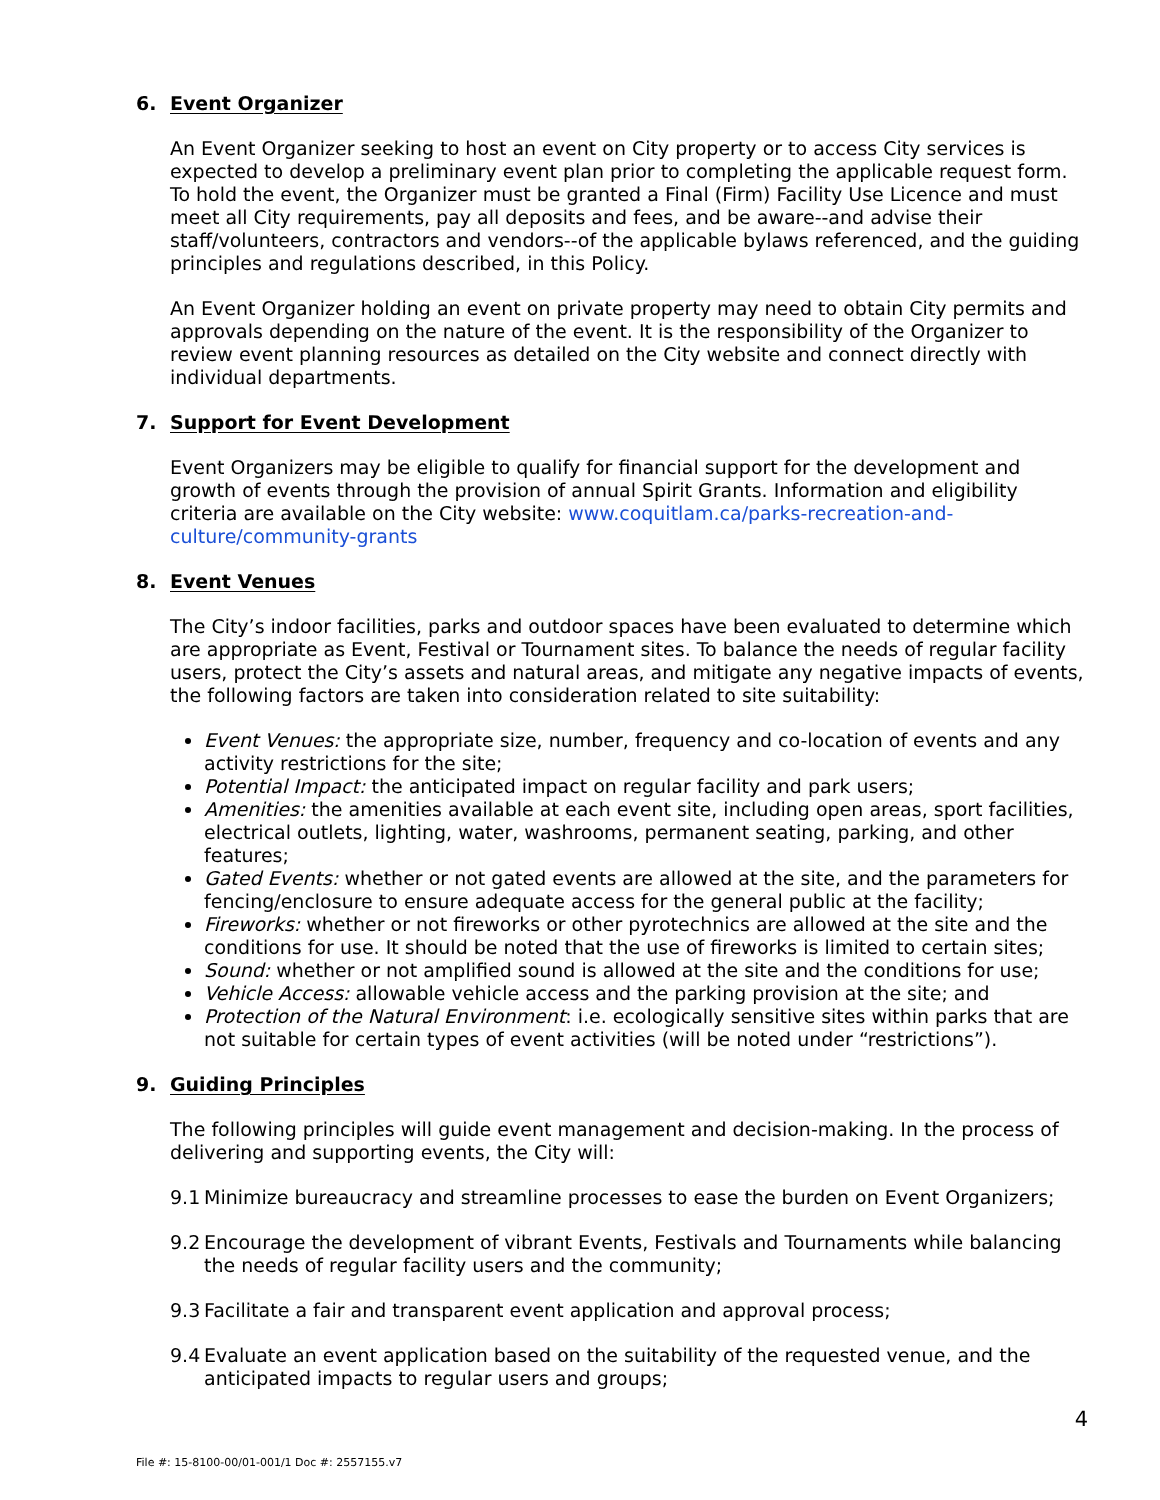6. Event Organizer
An Event Organizer seeking to host an event on City property or to access City services is expected to develop a preliminary event plan prior to completing the applicable request form. To hold the event, the Organizer must be granted a Final (Firm) Facility Use Licence and must meet all City requirements, pay all deposits and fees, and be aware--and advise their staff/volunteers, contractors and vendors--of the applicable bylaws referenced, and the guiding principles and regulations described, in this Policy.
An Event Organizer holding an event on private property may need to obtain City permits and approvals depending on the nature of the event. It is the responsibility of the Organizer to review event planning resources as detailed on the City website and connect directly with individual departments.
7. Support for Event Development
Event Organizers may be eligible to qualify for financial support for the development and growth of events through the provision of annual Spirit Grants. Information and eligibility criteria are available on the City website: www.coquitlam.ca/parks-recreation-and-culture/community-grants
8. Event Venues
The City’s indoor facilities, parks and outdoor spaces have been evaluated to determine which are appropriate as Event, Festival or Tournament sites. To balance the needs of regular facility users, protect the City’s assets and natural areas, and mitigate any negative impacts of events, the following factors are taken into consideration related to site suitability:
Event Venues: the appropriate size, number, frequency and co-location of events and any activity restrictions for the site;
Potential Impact: the anticipated impact on regular facility and park users;
Amenities: the amenities available at each event site, including open areas, sport facilities, electrical outlets, lighting, water, washrooms, permanent seating, parking, and other features;
Gated Events: whether or not gated events are allowed at the site, and the parameters for fencing/enclosure to ensure adequate access for the general public at the facility;
Fireworks: whether or not fireworks or other pyrotechnics are allowed at the site and the conditions for use. It should be noted that the use of fireworks is limited to certain sites;
Sound: whether or not amplified sound is allowed at the site and the conditions for use;
Vehicle Access: allowable vehicle access and the parking provision at the site; and
Protection of the Natural Environment: i.e. ecologically sensitive sites within parks that are not suitable for certain types of event activities (will be noted under “restrictions”).
9. Guiding Principles
The following principles will guide event management and decision-making. In the process of delivering and supporting events, the City will:
9.1 Minimize bureaucracy and streamline processes to ease the burden on Event Organizers;
9.2 Encourage the development of vibrant Events, Festivals and Tournaments while balancing the needs of regular facility users and the community;
9.3 Facilitate a fair and transparent event application and approval process;
9.4 Evaluate an event application based on the suitability of the requested venue, and the anticipated impacts to regular users and groups;
4
File #: 15-8100-00/01-001/1 Doc #: 2557155.v7